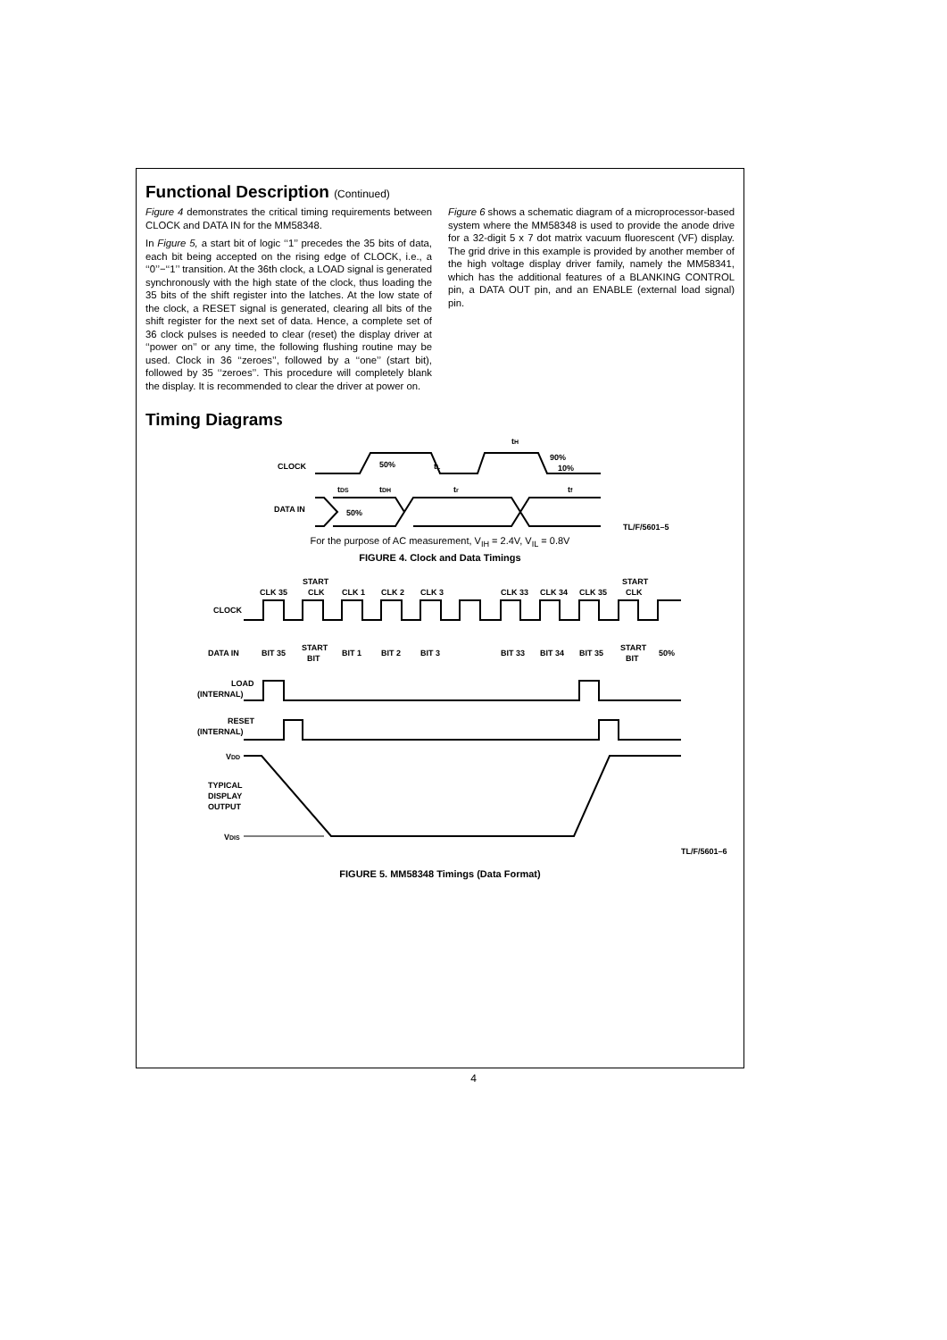Functional Description (Continued)
Figure 4 demonstrates the critical timing requirements between CLOCK and DATA IN for the MM58348.
In Figure 5, a start bit of logic ‘‘1’’ precedes the 35 bits of data, each bit being accepted on the rising edge of CLOCK, i.e., a ‘‘0’’−‘‘1’’ transition. At the 36th clock, a LOAD signal is generated synchronously with the high state of the clock, thus loading the 35 bits of the shift register into the latches. At the low state of the clock, a RESET signal is generated, clearing all bits of the shift register for the next set of data. Hence, a complete set of 36 clock pulses is needed to clear (reset) the display driver at ‘‘power on’’ or any time, the following flushing routine may be used. Clock in 36 ‘‘zeroes’’, followed by a ‘‘one’’ (start bit), followed by 35 ‘‘zeroes’’. This procedure will completely blank the display. It is recommended to clear the driver at power on.
Figure 6 shows a schematic diagram of a microprocessor-based system where the MM58348 is used to provide the anode drive for a 32-digit 5 x 7 dot matrix vacuum fluorescent (VF) display. The grid drive in this example is provided by another member of the high voltage display driver family, namely the MM58341, which has the additional features of a BLANKING CONTROL pin, a DATA OUT pin, and an ENABLE (external load signal) pin.
Timing Diagrams
CLOCK
DATA IN
50%
tL
tH
90%
10%
tDS
tDH
tr
tf
50%
TL/F/5601–5
For the purpose of AC measurement, V<sub>IH</sub> = 2.4V, V<sub>IL</sub> = 0.8V
FIGURE 4. Clock and Data Timings
CLK 35
START
CLK
CLK 1
CLK 2
CLK 3
CLK 33
CLK 34
CLK 35
START
CLK
CLOCK
DATA IN
BIT 35
START
BIT
BIT 1
BIT 2
BIT 3
BIT 33
BIT 34
BIT 35
START
BIT
50%
LOAD
(INTERNAL)
RESET
(INTERNAL)
VDD
TYPICAL
DISPLAY
OUTPUT
VDIS
TL/F/5601–6
FIGURE 5. MM58348 Timings (Data Format)
4